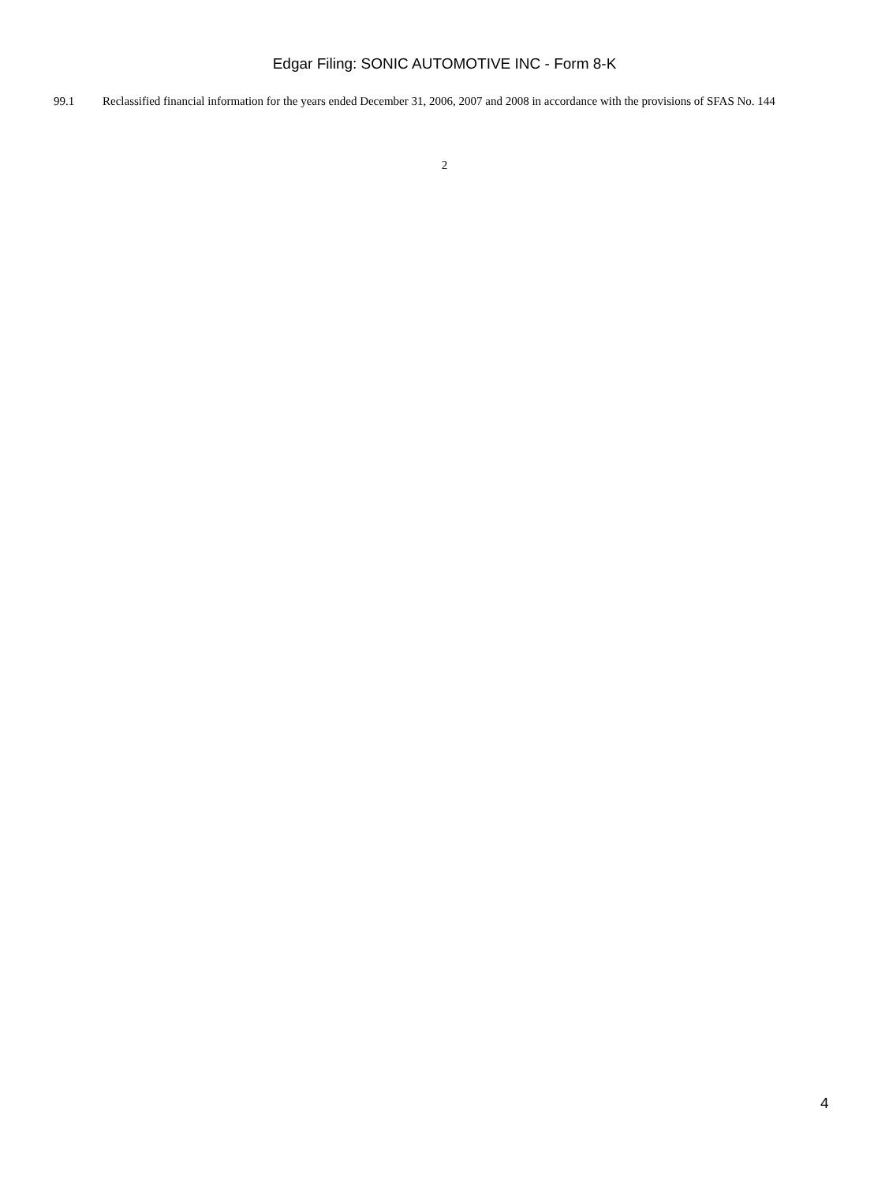Edgar Filing: SONIC AUTOMOTIVE INC - Form 8-K
99.1 Reclassified financial information for the years ended December 31, 2006, 2007 and 2008 in accordance with the provisions of SFAS No. 144
2
4